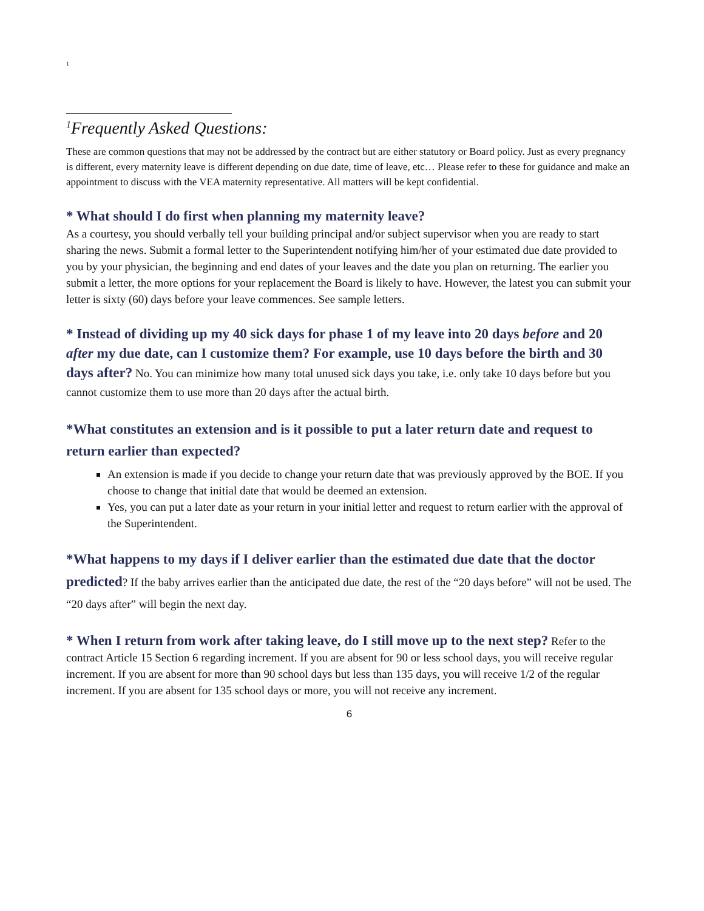<sup>1</sup>
<sup>1</sup> Frequently Asked Questions:
These are common questions that may not be addressed by the contract but are either statutory or Board policy. Just as every pregnancy is different, every maternity leave is different depending on due date, time of leave, etc… Please refer to these for guidance and make an appointment to discuss with the VEA maternity representative. All matters will be kept confidential.
* What should I do first when planning my maternity leave?
As a courtesy, you should verbally tell your building principal and/or subject supervisor when you are ready to start sharing the news. Submit a formal letter to the Superintendent notifying him/her of your estimated due date provided to you by your physician, the beginning and end dates of your leaves and the date you plan on returning. The earlier you submit a letter, the more options for your replacement the Board is likely to have. However, the latest you can submit your letter is sixty (60) days before your leave commences. See sample letters.
* Instead of dividing up my 40 sick days for phase 1 of my leave into 20 days before and 20 after my due date, can I customize them? For example, use 10 days before the birth and 30 days after? No. You can minimize how many total unused sick days you take, i.e. only take 10 days before but you cannot customize them to use more than 20 days after the actual birth.
*What constitutes an extension and is it possible to put a later return date and request to return earlier than expected?
An extension is made if you decide to change your return date that was previously approved by the BOE. If you choose to change that initial date that would be deemed an extension.
Yes, you can put a later date as your return in your initial letter and request to return earlier with the approval of the Superintendent.
*What happens to my days if I deliver earlier than the estimated due date that the doctor predicted? If the baby arrives earlier than the anticipated due date, the rest of the “20 days before” will not be used. The “20 days after” will begin the next day.
* When I return from work after taking leave, do I still move up to the next step? Refer to the contract Article 15 Section 6 regarding increment. If you are absent for 90 or less school days, you will receive regular increment. If you are absent for more than 90 school days but less than 135 days, you will receive 1/2 of the regular increment. If you are absent for 135 school days or more, you will not receive any increment.
6